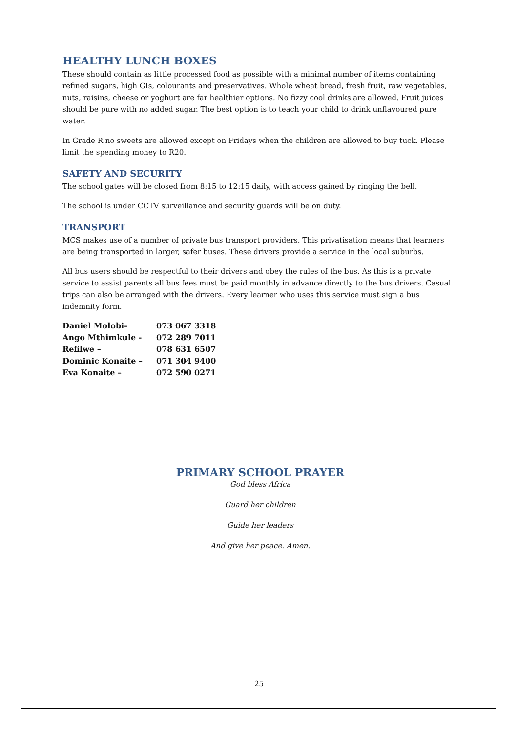HEALTHY LUNCH BOXES
These should contain as little processed food as possible with a minimal number of items containing refined sugars, high GIs, colourants and preservatives. Whole wheat bread, fresh fruit, raw vegetables, nuts, raisins, cheese or yoghurt are far healthier options. No fizzy cool drinks are allowed. Fruit juices should be pure with no added sugar. The best option is to teach your child to drink unflavoured pure water.
In Grade R no sweets are allowed except on Fridays when the children are allowed to buy tuck. Please limit the spending money to R20.
SAFETY AND SECURITY
The school gates will be closed from 8:15 to 12:15 daily, with access gained by ringing the bell.
The school is under CCTV surveillance and security guards will be on duty.
TRANSPORT
MCS makes use of a number of private bus transport providers. This privatisation means that learners are being transported in larger, safer buses. These drivers provide a service in the local suburbs.
All bus users should be respectful to their drivers and obey the rules of the bus. As this is a private service to assist parents all bus fees must be paid monthly in advance directly to the bus drivers. Casual trips can also be arranged with the drivers. Every learner who uses this service must sign a bus indemnity form.
| Daniel Molobi- | 073 067 3318 |
| Ango Mthimkule - | 072 289 7011 |
| Refilwe – | 078 631 6507 |
| Dominic Konaite – | 071 304 9400 |
| Eva Konaite – | 072 590 0271 |
PRIMARY SCHOOL PRAYER
God bless Africa
Guard her children
Guide her leaders
And give her peace. Amen.
25